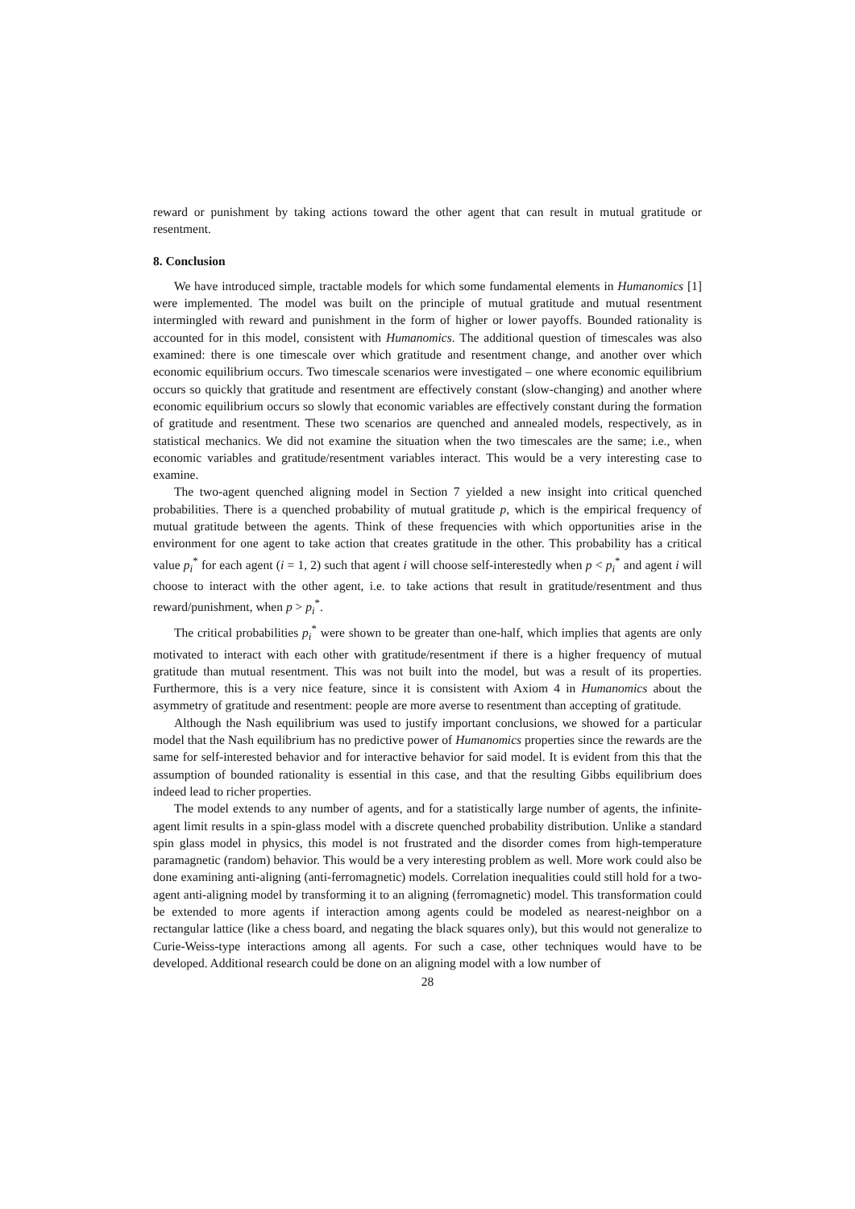reward or punishment by taking actions toward the other agent that can result in mutual gratitude or resentment.
8. Conclusion
We have introduced simple, tractable models for which some fundamental elements in Humanomics [1] were implemented. The model was built on the principle of mutual gratitude and mutual resentment intermingled with reward and punishment in the form of higher or lower payoffs. Bounded rationality is accounted for in this model, consistent with Humanomics. The additional question of timescales was also examined: there is one timescale over which gratitude and resentment change, and another over which economic equilibrium occurs. Two timescale scenarios were investigated – one where economic equilibrium occurs so quickly that gratitude and resentment are effectively constant (slow-changing) and another where economic equilibrium occurs so slowly that economic variables are effectively constant during the formation of gratitude and resentment. These two scenarios are quenched and annealed models, respectively, as in statistical mechanics. We did not examine the situation when the two timescales are the same; i.e., when economic variables and gratitude/resentment variables interact. This would be a very interesting case to examine.
The two-agent quenched aligning model in Section 7 yielded a new insight into critical quenched probabilities. There is a quenched probability of mutual gratitude p, which is the empirical frequency of mutual gratitude between the agents. Think of these frequencies with which opportunities arise in the environment for one agent to take action that creates gratitude in the other. This probability has a critical value p<sub>i</sub><sup>*</sup> for each agent (i = 1, 2) such that agent i will choose self-interestedly when p < p<sub>i</sub><sup>*</sup> and agent i will choose to interact with the other agent, i.e. to take actions that result in gratitude/resentment and thus reward/punishment, when p > p<sub>i</sub><sup>*</sup>.
The critical probabilities p<sub>i</sub><sup>*</sup> were shown to be greater than one-half, which implies that agents are only motivated to interact with each other with gratitude/resentment if there is a higher frequency of mutual gratitude than mutual resentment. This was not built into the model, but was a result of its properties. Furthermore, this is a very nice feature, since it is consistent with Axiom 4 in Humanomics about the asymmetry of gratitude and resentment: people are more averse to resentment than accepting of gratitude.
Although the Nash equilibrium was used to justify important conclusions, we showed for a particular model that the Nash equilibrium has no predictive power of Humanomics properties since the rewards are the same for self-interested behavior and for interactive behavior for said model. It is evident from this that the assumption of bounded rationality is essential in this case, and that the resulting Gibbs equilibrium does indeed lead to richer properties.
The model extends to any number of agents, and for a statistically large number of agents, the infinite-agent limit results in a spin-glass model with a discrete quenched probability distribution. Unlike a standard spin glass model in physics, this model is not frustrated and the disorder comes from high-temperature paramagnetic (random) behavior. This would be a very interesting problem as well. More work could also be done examining anti-aligning (anti-ferromagnetic) models. Correlation inequalities could still hold for a two-agent anti-aligning model by transforming it to an aligning (ferromagnetic) model. This transformation could be extended to more agents if interaction among agents could be modeled as nearest-neighbor on a rectangular lattice (like a chess board, and negating the black squares only), but this would not generalize to Curie-Weiss-type interactions among all agents. For such a case, other techniques would have to be developed. Additional research could be done on an aligning model with a low number of
28